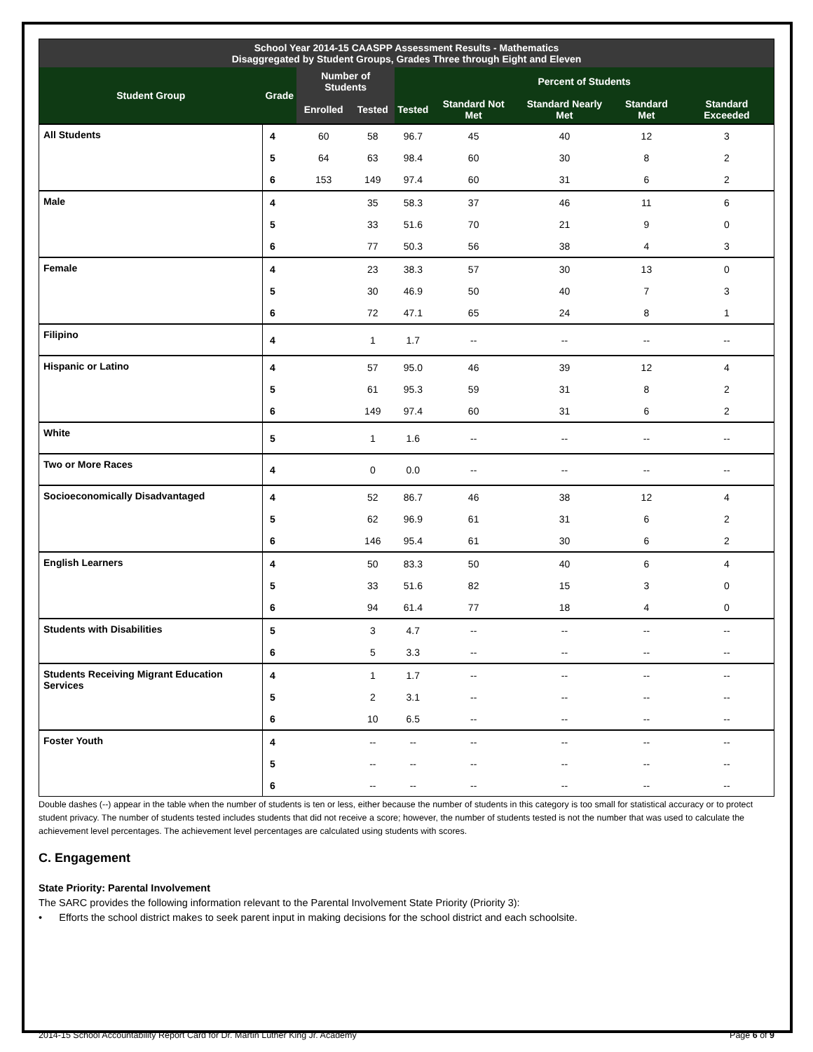| School Year 2014-15 CAASPP Assessment Results - Mathematics Disaggregated by Student Groups, Grades Three through Eight and Eleven | | | | | | | | |
| --- | --- | --- | --- | --- | --- | --- | --- | --- |
| Student Group | Grade | Number of Students | | Percent of Students | | | | |
| | | Enrolled | Tested | Tested | Standard Not Met | Standard Nearly Met | Standard Met | Standard Exceeded |
| All Students | 4 | 60 | 58 | 96.7 | 45 | 40 | 12 | 3 |
| | 5 | 64 | 63 | 98.4 | 60 | 30 | 8 | 2 |
| | 6 | 153 | 149 | 97.4 | 60 | 31 | 6 | 2 |
| Male | 4 | | 35 | 58.3 | 37 | 46 | 11 | 6 |
| | 5 | | 33 | 51.6 | 70 | 21 | 9 | 0 |
| | 6 | | 77 | 50.3 | 56 | 38 | 4 | 3 |
| Female | 4 | | 23 | 38.3 | 57 | 30 | 13 | 0 |
| | 5 | | 30 | 46.9 | 50 | 40 | 7 | 3 |
| | 6 | | 72 | 47.1 | 65 | 24 | 8 | 1 |
| Filipino | 4 | | 1 | 1.7 | -- | -- | -- | -- |
| Hispanic or Latino | 4 | | 57 | 95.0 | 46 | 39 | 12 | 4 |
| | 5 | | 61 | 95.3 | 59 | 31 | 8 | 2 |
| | 6 | | 149 | 97.4 | 60 | 31 | 6 | 2 |
| White | 5 | | 1 | 1.6 | -- | -- | -- | -- |
| Two or More Races | 4 | | 0 | 0.0 | -- | -- | -- | -- |
| Socioeconomically Disadvantaged | 4 | | 52 | 86.7 | 46 | 38 | 12 | 4 |
| | 5 | | 62 | 96.9 | 61 | 31 | 6 | 2 |
| | 6 | | 146 | 95.4 | 61 | 30 | 6 | 2 |
| English Learners | 4 | | 50 | 83.3 | 50 | 40 | 6 | 4 |
| | 5 | | 33 | 51.6 | 82 | 15 | 3 | 0 |
| | 6 | | 94 | 61.4 | 77 | 18 | 4 | 0 |
| Students with Disabilities | 5 | | 3 | 4.7 | -- | -- | -- | -- |
| | 6 | | 5 | 3.3 | -- | -- | -- | -- |
| Students Receiving Migrant Education Services | 4 | | 1 | 1.7 | -- | -- | -- | -- |
| | 5 | | 2 | 3.1 | -- | -- | -- | -- |
| | 6 | | 10 | 6.5 | -- | -- | -- | -- |
| Foster Youth | 4 | | -- | -- | -- | -- | -- | -- |
| | 5 | | -- | -- | -- | -- | -- | -- |
| | 6 | | -- | -- | -- | -- | -- | -- |
Double dashes (--) appear in the table when the number of students is ten or less, either because the number of students in this category is too small for statistical accuracy or to protect student privacy. The number of students tested includes students that did not receive a score; however, the number of students tested is not the number that was used to calculate the achievement level percentages. The achievement level percentages are calculated using students with scores.
C. Engagement
State Priority: Parental Involvement
The SARC provides the following information relevant to the Parental Involvement State Priority (Priority 3):
• Efforts the school district makes to seek parent input in making decisions for the school district and each schoolsite.
2014-15 School Accountability Report Card for Dr. Martin Luther King Jr. Academy Page 6 of 9